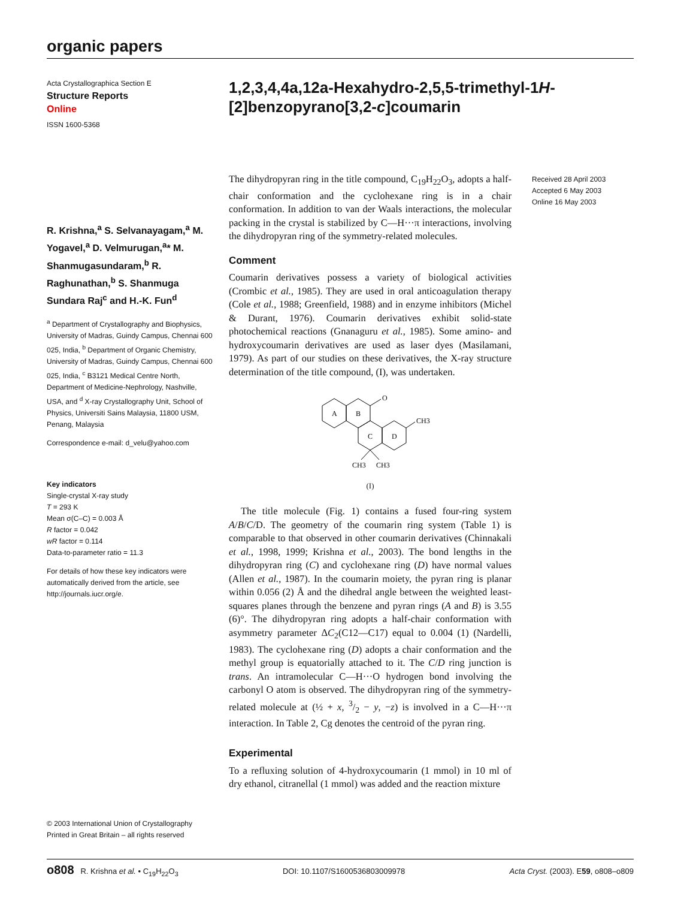organic papers
Acta Crystallographica Section E
Structure Reports
Online
ISSN 1600-5368
R. Krishna,<sup>a</sup> S. Selvanayagam,<sup>a</sup> M. Yogavel,<sup>a</sup> D. Velmurugan,<sup>a</sup>* M. Shanmugasundaram,<sup>b</sup> R. Raghunathan,<sup>b</sup> S. Shanmuga Sundara Raj<sup>c</sup> and H.-K. Fun<sup>d</sup>
<sup>a</sup> Department of Crystallography and Biophysics, University of Madras, Guindy Campus, Chennai 600 025, India, <sup>b</sup> Department of Organic Chemistry, University of Madras, Guindy Campus, Chennai 600 025, India, <sup>c</sup> B3121 Medical Centre North, Department of Medicine-Nephrology, Nashville, USA, and <sup>d</sup> X-ray Crystallography Unit, School of Physics, Universiti Sains Malaysia, 11800 USM, Penang, Malaysia
Correspondence e-mail: d_velu@yahoo.com
Key indicators
Single-crystal X-ray study
T = 293 K
Mean σ(C–C) = 0.003 Å
R factor = 0.042
wR factor = 0.114
Data-to-parameter ratio = 11.3
For details of how these key indicators were automatically derived from the article, see http://journals.iucr.org/e.
1,2,3,4,4a,12a-Hexahydro-2,5,5-trimethyl-1H-[2]benzopyrano[3,2-c]coumarin
Received 28 April 2003
Accepted 6 May 2003
Online 16 May 2003
The dihydropyran ring in the title compound, C<sub>19</sub>H<sub>22</sub>O<sub>3</sub>, adopts a half-chair conformation and the cyclohexane ring is in a chair conformation. In addition to van der Waals interactions, the molecular packing in the crystal is stabilized by C—H···π interactions, involving the dihydropyran ring of the symmetry-related molecules.
Comment
Coumarin derivatives possess a variety of biological activities (Crombic et al., 1985). They are used in oral anticoagulation therapy (Cole et al., 1988; Greenfield, 1988) and in enzyme inhibitors (Michel & Durant, 1976). Coumarin derivatives exhibit solid-state photochemical reactions (Gnanaguru et al., 1985). Some amino- and hydroxycoumarin derivatives are used as laser dyes (Masilamani, 1979). As part of our studies on these derivatives, the X-ray structure determination of the title compound, (I), was undertaken.
A
B
C
D
O
CH3
CH3
CH3
(I)
The title molecule (Fig. 1) contains a fused four-ring system A/B/C/D. The geometry of the coumarin ring system (Table 1) is comparable to that observed in other coumarin derivatives (Chinnakali et al., 1998, 1999; Krishna et al., 2003). The bond lengths in the dihydropyran ring (C) and cyclohexane ring (D) have normal values (Allen et al., 1987). In the coumarin moiety, the pyran ring is planar within 0.056 (2) Å and the dihedral angle between the weighted least-squares planes through the benzene and pyran rings (A and B) is 3.55 (6)°. The dihydropyran ring adopts a half-chair conformation with asymmetry parameter ΔC<sub>2</sub>(C12—C17) equal to 0.004 (1) (Nardelli, 1983). The cyclohexane ring (D) adopts a chair conformation and the methyl group is equatorially attached to it. The C/D ring junction is trans. An intramolecular C—H···O hydrogen bond involving the carbonyl O atom is observed. The dihydropyran ring of the symmetry-related molecule at (½ + x, 3/2 − y, −z) is involved in a C—H···π interaction. In Table 2, Cg denotes the centroid of the pyran ring.
Experimental
To a refluxing solution of 4-hydroxycoumarin (1 mmol) in 10 ml of dry ethanol, citranellal (1 mmol) was added and the reaction mixture
© 2003 International Union of Crystallography
Printed in Great Britain – all rights reserved
o808 R. Krishna et al. • C<sub>19</sub>H<sub>22</sub>O<sub>3</sub> DOI: 10.1107/S1600536803009978 Acta Cryst. (2003). E59, o808–o809